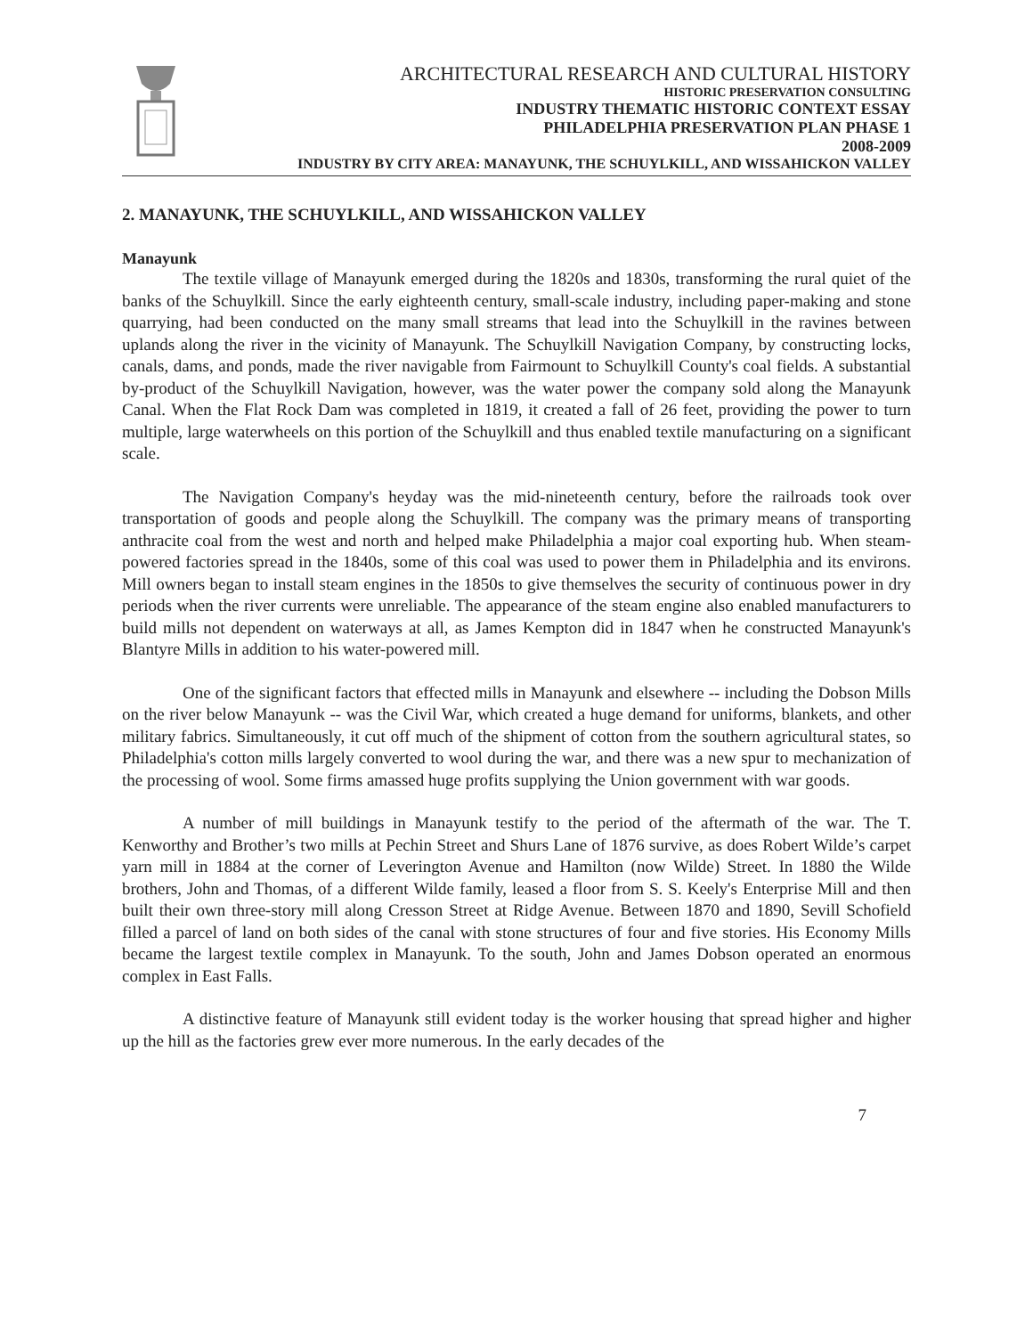ARCHITECTURAL RESEARCH AND CULTURAL HISTORY
HISTORIC PRESERVATION CONSULTING
INDUSTRY THEMATIC HISTORIC CONTEXT ESSAY
PHILADELPHIA PRESERVATION PLAN PHASE 1
2008-2009
INDUSTRY BY CITY AREA: MANAYUNK, THE SCHUYLKILL, AND WISSAHICKON VALLEY
2. MANAYUNK, THE SCHUYLKILL, AND WISSAHICKON VALLEY
Manayunk
The textile village of Manayunk emerged during the 1820s and 1830s, transforming the rural quiet of the banks of the Schuylkill. Since the early eighteenth century, small-scale industry, including paper-making and stone quarrying, had been conducted on the many small streams that lead into the Schuylkill in the ravines between uplands along the river in the vicinity of Manayunk. The Schuylkill Navigation Company, by constructing locks, canals, dams, and ponds, made the river navigable from Fairmount to Schuylkill County's coal fields. A substantial by-product of the Schuylkill Navigation, however, was the water power the company sold along the Manayunk Canal. When the Flat Rock Dam was completed in 1819, it created a fall of 26 feet, providing the power to turn multiple, large waterwheels on this portion of the Schuylkill and thus enabled textile manufacturing on a significant scale.
The Navigation Company's heyday was the mid-nineteenth century, before the railroads took over transportation of goods and people along the Schuylkill. The company was the primary means of transporting anthracite coal from the west and north and helped make Philadelphia a major coal exporting hub. When steam-powered factories spread in the 1840s, some of this coal was used to power them in Philadelphia and its environs. Mill owners began to install steam engines in the 1850s to give themselves the security of continuous power in dry periods when the river currents were unreliable. The appearance of the steam engine also enabled manufacturers to build mills not dependent on waterways at all, as James Kempton did in 1847 when he constructed Manayunk's Blantyre Mills in addition to his water-powered mill.
One of the significant factors that effected mills in Manayunk and elsewhere -- including the Dobson Mills on the river below Manayunk -- was the Civil War, which created a huge demand for uniforms, blankets, and other military fabrics. Simultaneously, it cut off much of the shipment of cotton from the southern agricultural states, so Philadelphia's cotton mills largely converted to wool during the war, and there was a new spur to mechanization of the processing of wool. Some firms amassed huge profits supplying the Union government with war goods.
A number of mill buildings in Manayunk testify to the period of the aftermath of the war. The T. Kenworthy and Brother’s two mills at Pechin Street and Shurs Lane of 1876 survive, as does Robert Wilde’s carpet yarn mill in 1884 at the corner of Leverington Avenue and Hamilton (now Wilde) Street. In 1880 the Wilde brothers, John and Thomas, of a different Wilde family, leased a floor from S. S. Keely's Enterprise Mill and then built their own three-story mill along Cresson Street at Ridge Avenue. Between 1870 and 1890, Sevill Schofield filled a parcel of land on both sides of the canal with stone structures of four and five stories. His Economy Mills became the largest textile complex in Manayunk. To the south, John and James Dobson operated an enormous complex in East Falls.
A distinctive feature of Manayunk still evident today is the worker housing that spread higher and higher up the hill as the factories grew ever more numerous. In the early decades of the
7